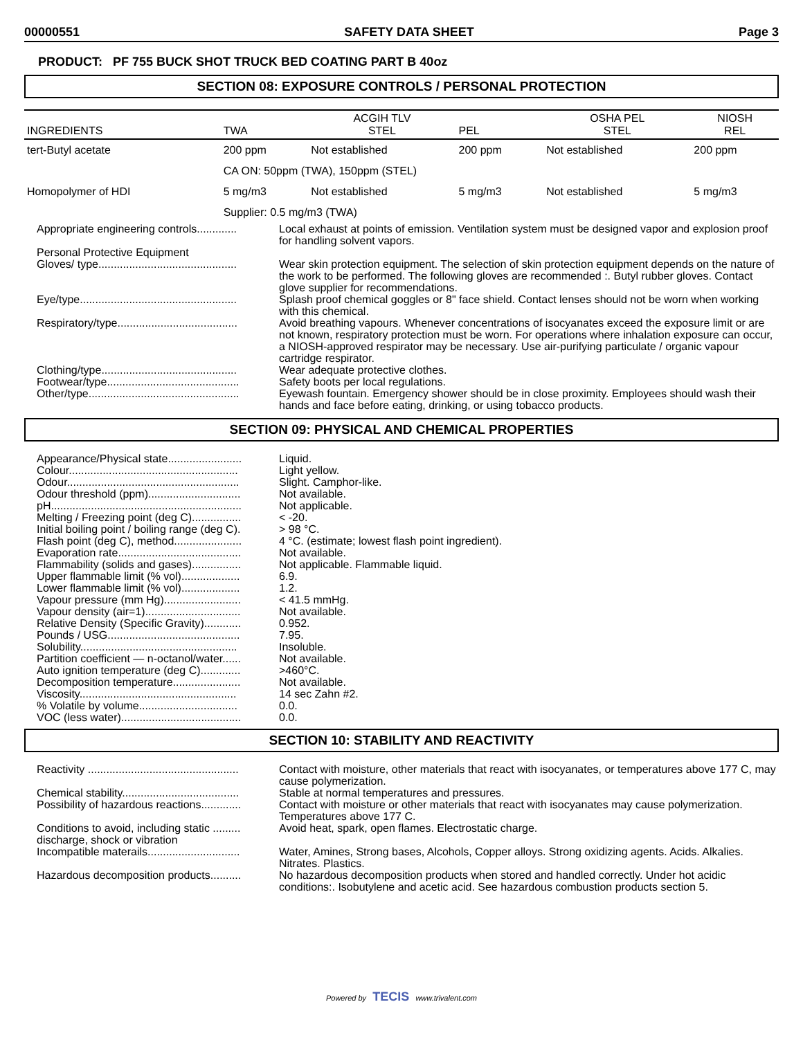00000551 SAFETY DATA SHEET Page 3
PRODUCT: PF 755 BUCK SHOT TRUCK BED COATING PART B 40oz
SECTION 08: EXPOSURE CONTROLS / PERSONAL PROTECTION
| INGREDIENTS | TWA | ACGIH TLV STEL | PEL | OSHA PEL STEL | NIOSH REL |
| --- | --- | --- | --- | --- | --- |
| tert-Butyl acetate | 200 ppm | Not established | 200 ppm | Not established | 200 ppm |
| | CA ON: 50ppm (TWA), 150ppm (STEL) | | | | |
| Homopolymer of HDI | 5 mg/m3 | Not established | 5 mg/m3 | Not established | 5 mg/m3 |
| | Supplier: 0.5 mg/m3 (TWA) | | | | |
Appropriate engineering controls.............
Local exhaust at points of emission. Ventilation system must be designed vapor and explosion proof for handling solvent vapors.
Personal Protective Equipment
Gloves/ type.............................................
Wear skin protection equipment. The selection of skin protection equipment depends on the nature of the work to be performed. The following gloves are recommended :. Butyl rubber gloves. Contact glove supplier for recommendations.
Eye/type...................................................
Splash proof chemical goggles or 8" face shield. Contact lenses should not be worn when working with this chemical.
Respiratory/type.......................................
Avoid breathing vapours. Whenever concentrations of isocyanates exceed the exposure limit or are not known, respiratory protection must be worn. For operations where inhalation exposure can occur, a NIOSH-approved respirator may be necessary. Use air-purifying particulate / organic vapour cartridge respirator.
Clothing/type............................................
Wear adequate protective clothes.
Footwear/type...........................................
Safety boots per local regulations.
Other/type.................................................
Eyewash fountain. Emergency shower should be in close proximity. Employees should wash their hands and face before eating, drinking, or using tobacco products.
SECTION 09: PHYSICAL AND CHEMICAL PROPERTIES
Appearance/Physical state........................
Liquid.
Colour.......................................................
Light yellow.
Odour........................................................
Slight. Camphor-like.
Odour threshold (ppm)..............................
Not available.
pH..............................................................
Not applicable.
Melting / Freezing point (deg C)................
< -20.
Initial boiling point / boiling range (deg C).
> 98 °C.
Flash point (deg C), method......................
4 °C. (estimate; lowest flash point ingredient).
Evaporation rate........................................
Not available.
Flammability (solids and gases)................
Not applicable. Flammable liquid.
Upper flammable limit (% vol)...................
6.9.
Lower flammable limit (% vol)...................
1.2.
Vapour pressure (mm Hg).........................
< 41.5 mmHg.
Vapour density (air=1)...............................
Not available.
Relative Density (Specific Gravity)............
0.952.
Pounds / USG...........................................
7.95.
Solubility...................................................
Insoluble.
Partition coefficient — n-octanol/water......
Not available.
Auto ignition temperature (deg C).............
>460°C.
Decomposition temperature......................
Not available.
Viscosity...................................................
14 sec Zahn #2.
% Volatile by volume................................
0.0.
VOC (less water).......................................
0.0.
SECTION 10: STABILITY AND REACTIVITY
Reactivity .................................................
Contact with moisture, other materials that react with isocyanates, or temperatures above 177 C, may cause polymerization.
Chemical stability......................................
Stable at normal temperatures and pressures.
Possibility of hazardous reactions.............
Contact with moisture or other materials that react with isocyanates may cause polymerization. Temperatures above 177 C.
Conditions to avoid, including static .........
discharge, shock or vibration
Avoid heat, spark, open flames. Electrostatic charge.
Incompatible materails..............................
Water, Amines, Strong bases, Alcohols, Copper alloys. Strong oxidizing agents. Acids. Alkalies. Nitrates. Plastics.
Hazardous decomposition products..........
No hazardous decomposition products when stored and handled correctly. Under hot acidic conditions:. Isobutylene and acetic acid. See hazardous combustion products section 5.
Powered by TECIS www.trivalent.com